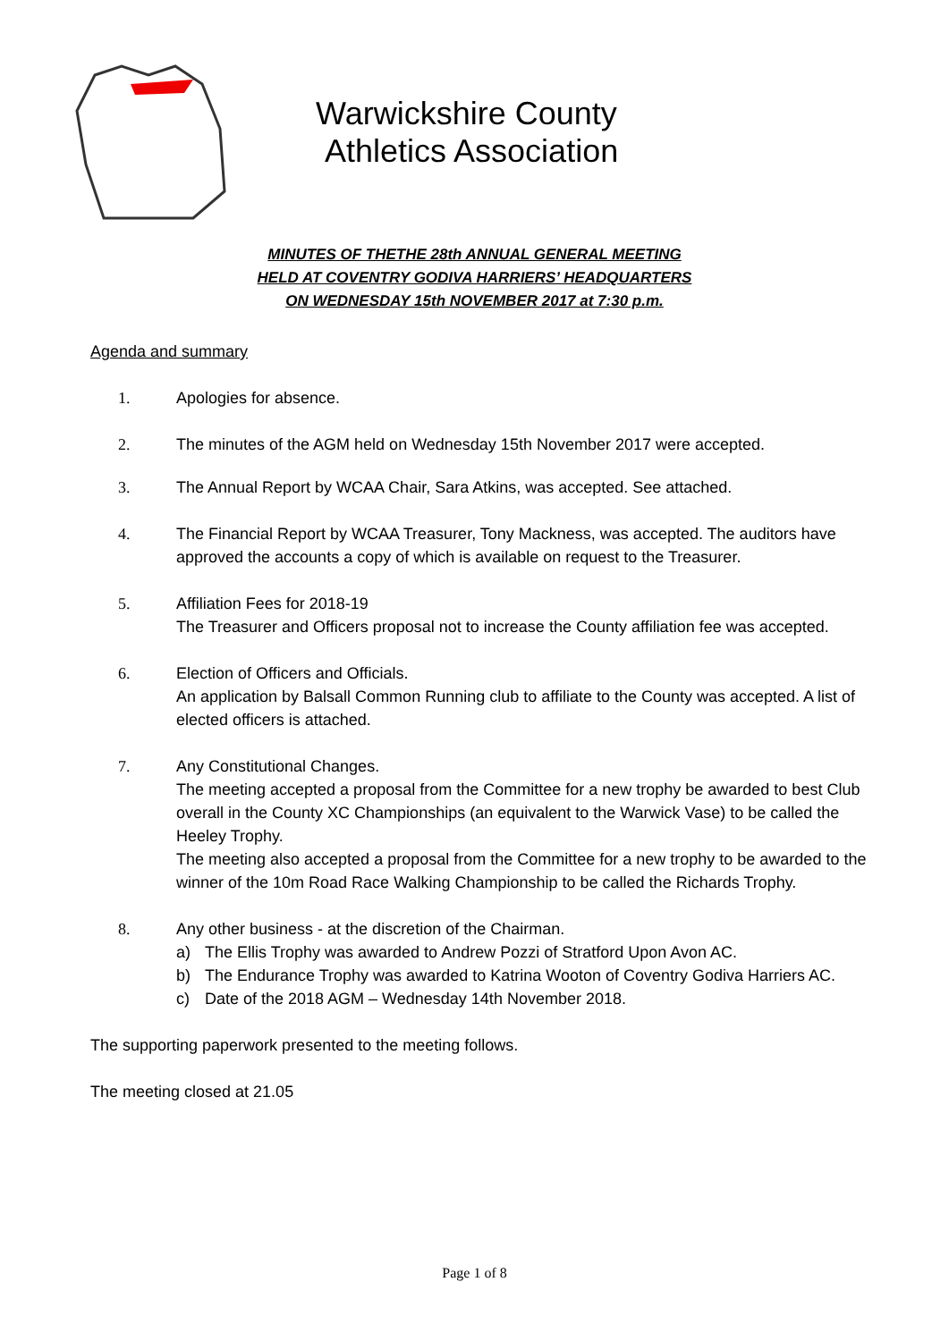Warwickshire County
Athletics Association
MINUTES OF THETHE 28th ANNUAL GENERAL MEETING
HELD AT COVENTRY GODIVA HARRIERS’ HEADQUARTERS
ON WEDNESDAY 15th NOVEMBER 2017 at 7:30 p.m.
Agenda and summary
1. Apologies for absence.
2. The minutes of the AGM held on Wednesday 15th November 2017 were accepted.
3. The Annual Report by WCAA Chair, Sara Atkins, was accepted. See attached.
4. The Financial Report by WCAA Treasurer, Tony Mackness, was accepted. The auditors have approved the accounts a copy of which is available on request to the Treasurer.
5. Affiliation Fees for 2018-19
The Treasurer and Officers proposal not to increase the County affiliation fee was accepted.
6. Election of Officers and Officials.
An application by Balsall Common Running club to affiliate to the County was accepted. A list of elected officers is attached.
7. Any Constitutional Changes.
The meeting accepted a proposal from the Committee for a new trophy be awarded to best Club overall in the County XC Championships (an equivalent to the Warwick Vase) to be called the Heeley Trophy.
The meeting also accepted a proposal from the Committee for a new trophy to be awarded to the winner of the 10m Road Race Walking Championship to be called the Richards Trophy.
8. Any other business - at the discretion of the Chairman.
a) The Ellis Trophy was awarded to Andrew Pozzi of Stratford Upon Avon AC.
b) The Endurance Trophy was awarded to Katrina Wooton of Coventry Godiva Harriers AC.
c) Date of the 2018 AGM – Wednesday 14th November 2018.
The supporting paperwork presented to the meeting follows.
The meeting closed at 21.05
Page 1 of 8